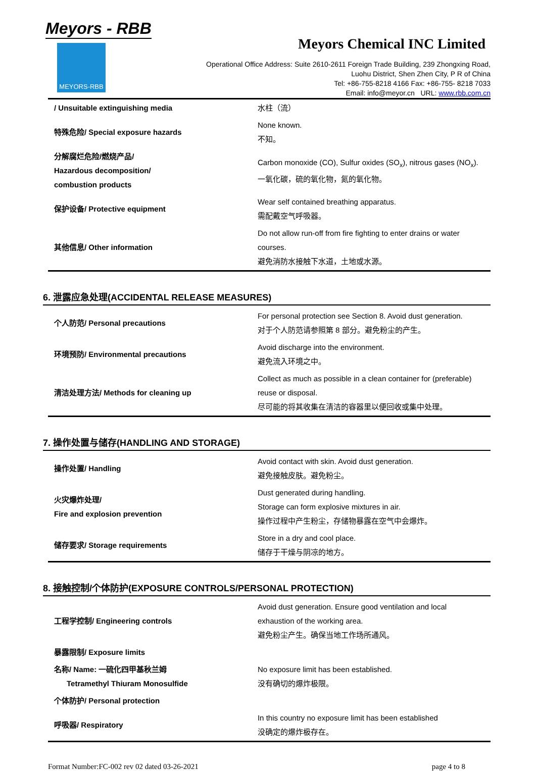Meyors - RBB
MEYORS-RBB
Meyors Chemical INC Limited
Operational Office Address: Suite 2610-2611 Foreign Trade Building, 239 Zhongxing Road,
Luohu District, Shen Zhen City, P R of China
Tel: +86-755-8218 4166 Fax: +86-755- 8218 7033
Email: info@meyor.cn URL: www.rbb.com.cn
| / Unsuitable extinguishing media | 水柱（流） |
| 特殊危险/ Special exposure hazards | None known. 不知。 |
| 分解腐烂危险/燃烧产品/ Hazardous decomposition/ combustion products | Carbon monoxide (CO), Sulfur oxides (SO<sub>x</sub>), nitrous gases (NO<sub>x</sub>). 一氧化碳，硫的氧化物，氮的氧化物。 |
| 保护设备/ Protective equipment | Wear self contained breathing apparatus. 需配戴空气呼吸器。 |
| 其他信息/ Other information | Do not allow run-off from fire fighting to enter drains or water courses. 避免消防水接触下水道，土地或水源。 |
6. 泄露应急处理(ACCIDENTAL RELEASE MEASURES)
| 个人防范/ Personal precautions | For personal protection see Section 8. Avoid dust generation. 对于个人防范请参照第 8 部分。避免粉尘的产生。 |
| 环境预防/ Environmental precautions | Avoid discharge into the environment. 避免流入环境之中。 |
| 清洁处理方法/ Methods for cleaning up | Collect as much as possible in a clean container for (preferable) reuse or disposal. 尽可能的将其收集在清洁的容器里以便回收或集中处理。 |
7. 操作处置与储存(HANDLING AND STORAGE)
| 操作处置/ Handling | Avoid contact with skin. Avoid dust generation. 避免接触皮肤。避免粉尘。 |
| 火灾爆炸处理/ Fire and explosion prevention | Dust generated during handling. Storage can form explosive mixtures in air. 操作过程中产生粉尘，存储物暴露在空气中会爆炸。 |
| 储存要求/ Storage requirements | Store in a dry and cool place. 储存于干燥与阴凉的地方。 |
8. 接触控制/个体防护(EXPOSURE CONTROLS/PERSONAL PROTECTION)
| 工程学控制/ Engineering controls | Avoid dust generation. Ensure good ventilation and local exhaustion of the working area. 避免粉尘产生。确保当地工作场所通风。 |
| 暴露限制/ Exposure limits | |
| 名称/ Name: 一硫化四甲基秋兰姆 Tetramethyl Thiuram Monosulfide | No exposure limit has been established. 没有确切的爆炸极限。 |
| 个体防护/ Personal protection | |
| 呼吸器/ Respiratory | In this country no exposure limit has been established 没确定的爆炸极存在。 |
Format Number:FC-002 rev 02 dated 03-26-2021 page 4 to 8